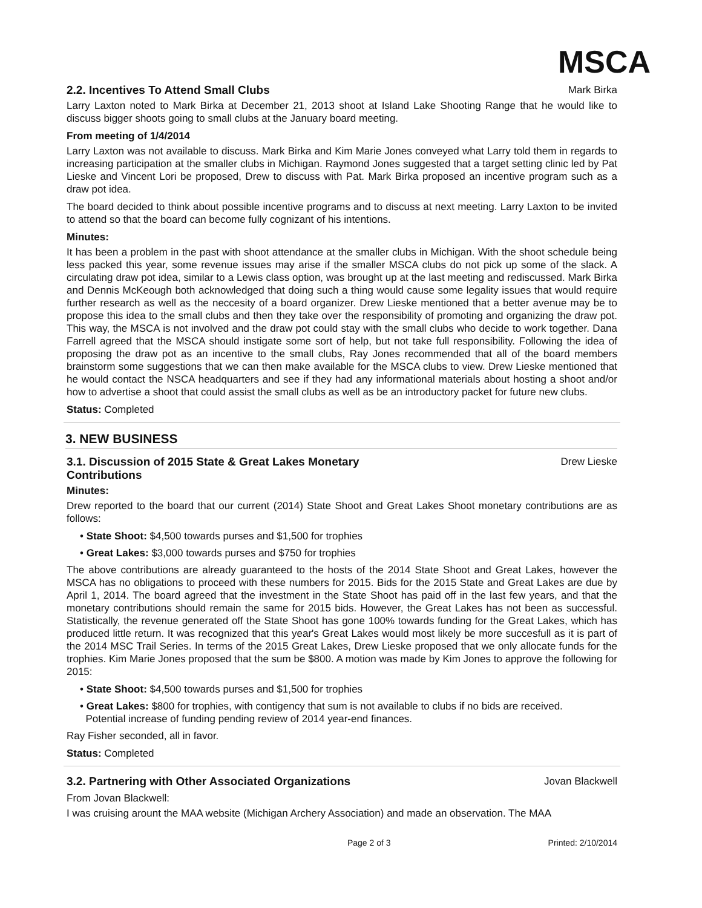MSCA
2.2. Incentives To Attend Small Clubs
Mark Birka
Larry Laxton noted to Mark Birka at December 21, 2013 shoot at Island Lake Shooting Range that he would like to discuss bigger shoots going to small clubs at the January board meeting.
From meeting of 1/4/2014
Larry Laxton was not available to discuss. Mark Birka and Kim Marie Jones conveyed what Larry told them in regards to increasing participation at the smaller clubs in Michigan. Raymond Jones suggested that a target setting clinic led by Pat Lieske and Vincent Lori be proposed, Drew to discuss with Pat. Mark Birka proposed an incentive program such as a draw pot idea.
The board decided to think about possible incentive programs and to discuss at next meeting. Larry Laxton to be invited to attend so that the board can become fully cognizant of his intentions.
Minutes:
It has been a problem in the past with shoot attendance at the smaller clubs in Michigan. With the shoot schedule being less packed this year, some revenue issues may arise if the smaller MSCA clubs do not pick up some of the slack. A circulating draw pot idea, similar to a Lewis class option, was brought up at the last meeting and rediscussed. Mark Birka and Dennis McKeough both acknowledged that doing such a thing would cause some legality issues that would require further research as well as the neccesity of a board organizer. Drew Lieske mentioned that a better avenue may be to propose this idea to the small clubs and then they take over the responsibility of promoting and organizing the draw pot. This way, the MSCA is not involved and the draw pot could stay with the small clubs who decide to work together. Dana Farrell agreed that the MSCA should instigate some sort of help, but not take full responsibility. Following the idea of proposing the draw pot as an incentive to the small clubs, Ray Jones recommended that all of the board members brainstorm some suggestions that we can then make available for the MSCA clubs to view. Drew Lieske mentioned that he would contact the NSCA headquarters and see if they had any informational materials about hosting a shoot and/or how to advertise a shoot that could assist the small clubs as well as be an introductory packet for future new clubs.
Status: Completed
3. NEW BUSINESS
3.1. Discussion of 2015 State & Great Lakes Monetary Contributions
Drew Lieske
Minutes:
Drew reported to the board that our current (2014) State Shoot and Great Lakes Shoot monetary contributions are as follows:
• State Shoot: $4,500 towards purses and $1,500 for trophies
• Great Lakes: $3,000 towards purses and $750 for trophies
The above contributions are already guaranteed to the hosts of the 2014 State Shoot and Great Lakes, however the MSCA has no obligations to proceed with these numbers for 2015. Bids for the 2015 State and Great Lakes are due by April 1, 2014. The board agreed that the investment in the State Shoot has paid off in the last few years, and that the monetary contributions should remain the same for 2015 bids. However, the Great Lakes has not been as successful. Statistically, the revenue generated off the State Shoot has gone 100% towards funding for the Great Lakes, which has produced little return. It was recognized that this year's Great Lakes would most likely be more succesfull as it is part of the 2014 MSC Trail Series. In terms of the 2015 Great Lakes, Drew Lieske proposed that we only allocate funds for the trophies. Kim Marie Jones proposed that the sum be $800. A motion was made by Kim Jones to approve the following for 2015:
• State Shoot: $4,500 towards purses and $1,500 for trophies
• Great Lakes: $800 for trophies, with contigency that sum is not available to clubs if no bids are received.
Potential increase of funding pending review of 2014 year-end finances.
Ray Fisher seconded, all in favor.
Status: Completed
3.2. Partnering with Other Associated Organizations
Jovan Blackwell
From Jovan Blackwell:
I was cruising arount the MAA website (Michigan Archery Association) and made an observation. The MAA
Page 2 of 3 Printed: 2/10/2014